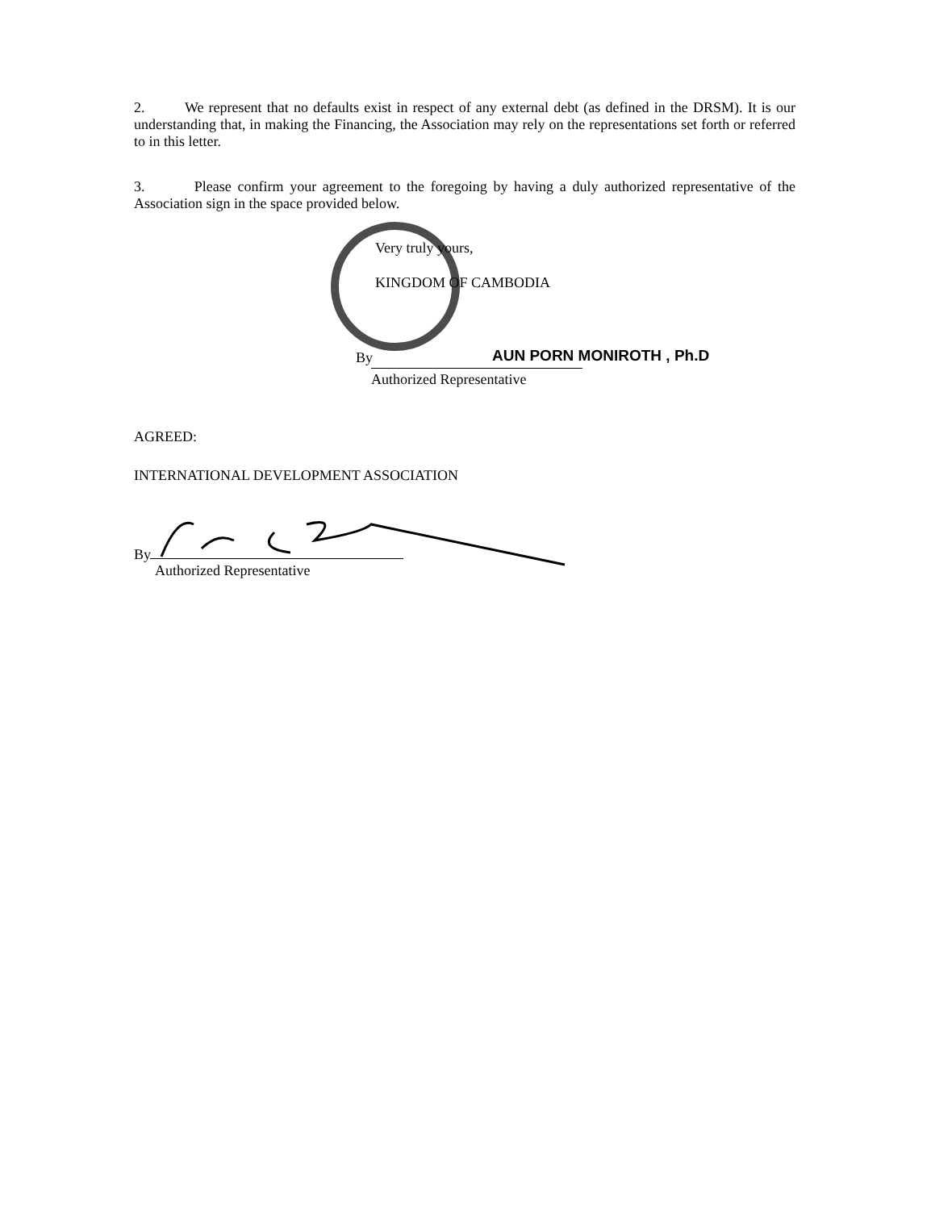2. We represent that no defaults exist in respect of any external debt (as defined in the DRSM). It is our understanding that, in making the Financing, the Association may rely on the representations set forth or referred to in this letter.
3. Please confirm your agreement to the foregoing by having a duly authorized representative of the Association sign in the space provided below.
Very truly yours,
KINGDOM OF CAMBODIA
By AUN PORN MONIROTH , Ph.D
Authorized Representative
AGREED:
INTERNATIONAL DEVELOPMENT ASSOCIATION
By
Authorized Representative